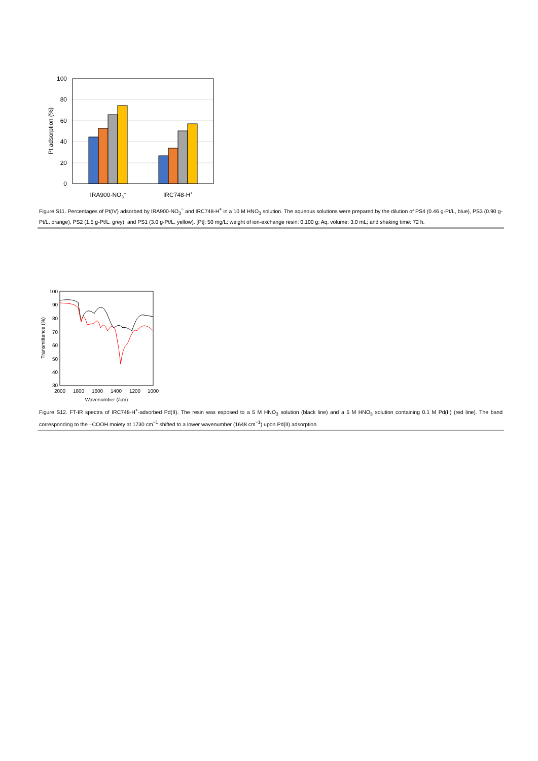100
80
60
40
20
0
IRA900-NO3−
IRC748-H+
Pt adsorption (%)
Figure S11. Percentages of Pt(IV) adsorbed by IRA900-NO<sub>3</sub><sup>−</sup> and IRC748-H<sup>+</sup> in a 10 M HNO<sub>3</sub> solution. The aqueous solutions were prepared by the dilution of PS4 (0.46 g-Pt/L, blue), PS3 (0.90 g-Pt/L, orange), PS2 (1.5 g-Pt/L, grey), and PS1 (3.0 g-Pt/L, yellow). [Pt]: 50 mg/L; weight of ion-exchange resin: 0.100 g; Aq. volume: 3.0 mL; and shaking time: 72 h.
100
90
80
70
60
50
40
30
2000
1800
1600
1400
1200
1000
Wavenumber (/cm)
Transmittance (%)
Figure S12. FT-IR spectra of IRC748-H<sup>+</sup>-adsorbed Pd(II). The resin was exposed to a 5 M HNO<sub>3</sub> solution (black line) and a 5 M HNO<sub>3</sub> solution containing 0.1 M Pd(II) (red line). The band corresponding to the –COOH moiety at 1730 cm<sup>−1</sup> shifted to a lower wavenumber (1648 cm<sup>−1</sup>) upon Pd(II) adsorption.